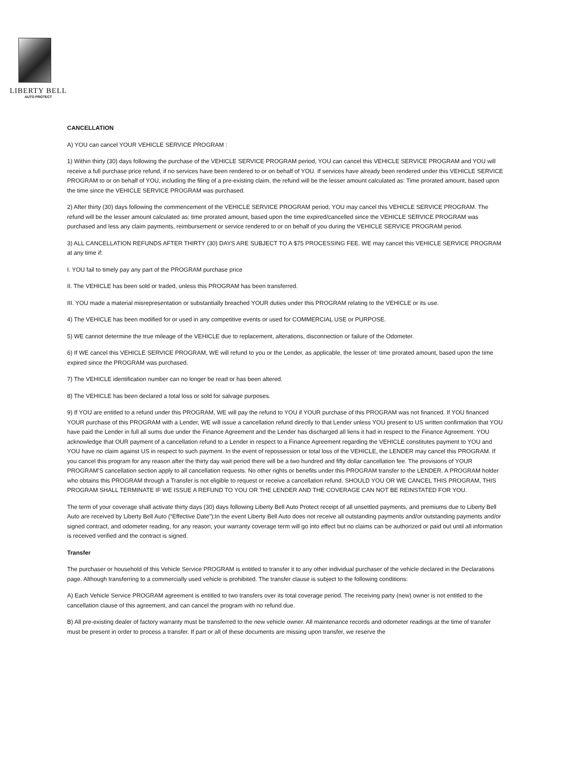LIBERTY BELL
AUTO PROTECT
CANCELLATION
A) YOU can cancel YOUR VEHICLE SERVICE PROGRAM :
1) Within thirty (30) days following the purchase of the VEHICLE SERVICE PROGRAM period, YOU can cancel this VEHICLE SERVICE PROGRAM and YOU will receive a full purchase price refund, if no services have been rendered to or on behalf of YOU. If services have already been rendered under this VEHICLE SERVICE PROGRAM to or on behalf of YOU, including the filing of a pre-existing claim, the refund will be the lesser amount calculated as: Time prorated amount, based upon the time since the VEHICLE SERVICE PROGRAM was purchased.
2) After thirty (30) days following the commencement of the VEHICLE SERVICE PROGRAM period, YOU may cancel this VEHICLE SERVICE PROGRAM. The refund will be the lesser amount calculated as: time prorated amount, based upon the time expired/cancelled since the VEHICLE SERVICE PROGRAM was purchased and less any claim payments, reimbursement or service rendered to or on behalf of you during the VEHICLE SERVICE PROGRAM period.
3) ALL CANCELLATION REFUNDS AFTER THIRTY (30) DAYS ARE SUBJECT TO A $75 PROCESSING FEE. WE may cancel this VEHICLE SERVICE PROGRAM at any time if:
I. YOU fail to timely pay any part of the PROGRAM purchase price
II. The VEHICLE has been sold or traded, unless this PROGRAM has been transferred.
III. YOU made a material misrepresentation or substantially breached YOUR duties under this PROGRAM relating to the VEHICLE or its use.
4) The VEHICLE has been modified for or used in any competitive events or used for COMMERCIAL USE or PURPOSE.
5) WE cannot determine the true mileage of the VEHICLE due to replacement, alterations, disconnection or failure of the Odometer.
6) If WE cancel this VEHICLE SERVICE PROGRAM, WE will refund to you or the Lender, as applicable, the lesser of: time prorated amount, based upon the time expired since the PROGRAM was purchased.
7) The VEHICLE identification number can no longer be read or has been altered.
8) The VEHICLE has been declared a total loss or sold for salvage purposes.
9) If YOU are entitled to a refund under this PROGRAM, WE will pay the refund to YOU if YOUR purchase of this PROGRAM was not financed. If YOU financed YOUR purchase of this PROGRAM with a Lender, WE will issue a cancellation refund directly to that Lender unless YOU present to US written confirmation that YOU have paid the Lender in full all sums due under the Finance Agreement and the Lender has discharged all liens it had in respect to the Finance Agreement. YOU acknowledge that OUR payment of a cancellation refund to a Lender in respect to a Finance Agreement regarding the VEHICLE constitutes payment to YOU and YOU have no claim against US in respect to such payment. In the event of repossession or total loss of the VEHICLE, the LENDER may cancel this PROGRAM. If you cancel this program for any reason after the thirty day wait period there will be a two hundred and fifty dollar cancellation fee. The provisions of YOUR PROGRAM’S cancellation section apply to all cancellation requests. No other rights or benefits under this PROGRAM transfer to the LENDER. A PROGRAM holder who obtains this PROGRAM through a Transfer is not eligible to request or receive a cancellation refund. SHOULD YOU OR WE CANCEL THIS PROGRAM, THIS PROGRAM SHALL TERMINATE IF WE ISSUE A REFUND TO YOU OR THE LENDER AND THE COVERAGE CAN NOT BE REINSTATED FOR YOU.
The term of your coverage shall activate thirty days (30) days following Liberty Bell Auto Protect receipt of all unsettled payments, and premiums due to Liberty Bell Auto are received by Liberty Bell Auto (“Effective Date”);In the event Liberty Bell Auto does not receive all outstanding payments and/or outstanding payments and/or signed contract, and odometer reading, for any reason, your warranty coverage term will go into effect but no claims can be authorized or paid out until all information is received verified and the contract is signed.
Transfer
The purchaser or household of this Vehicle Service PROGRAM is entitled to transfer it to any other individual purchaser of the vehicle declared in the Declarations page. Although transferring to a commercially used vehicle is prohibited. The transfer clause is subject to the following conditions:
A) Each Vehicle Service PROGRAM agreement is entitled to two transfers over its total coverage period. The receiving party (new) owner is not entitled to the cancellation clause of this agreement, and can cancel the program with no refund due.
B) All pre-existing dealer of factory warranty must be transferred to the new vehicle owner. All maintenance records and odometer readings at the time of transfer must be present in order to process a transfer. If part or all of these documents are missing upon transfer, we reserve the